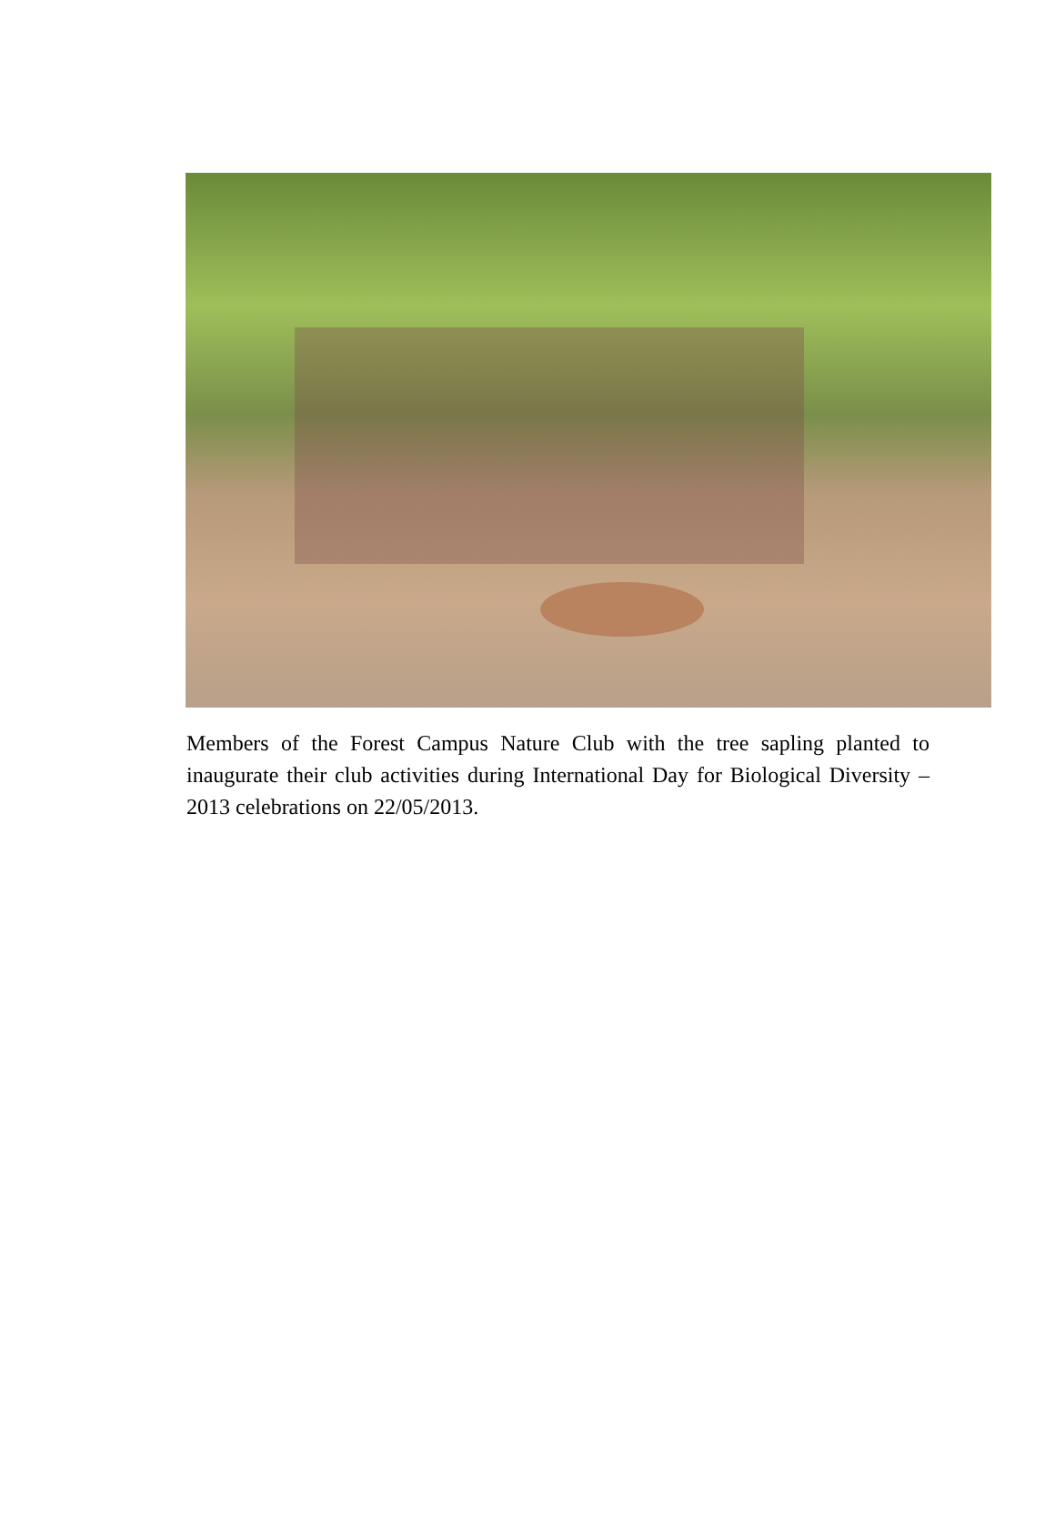Members of the Forest Campus Nature Club with the tree sapling planted to inaugurate their club activities during International Day for Biological Diversity – 2013 celebrations on 22/05/2013.